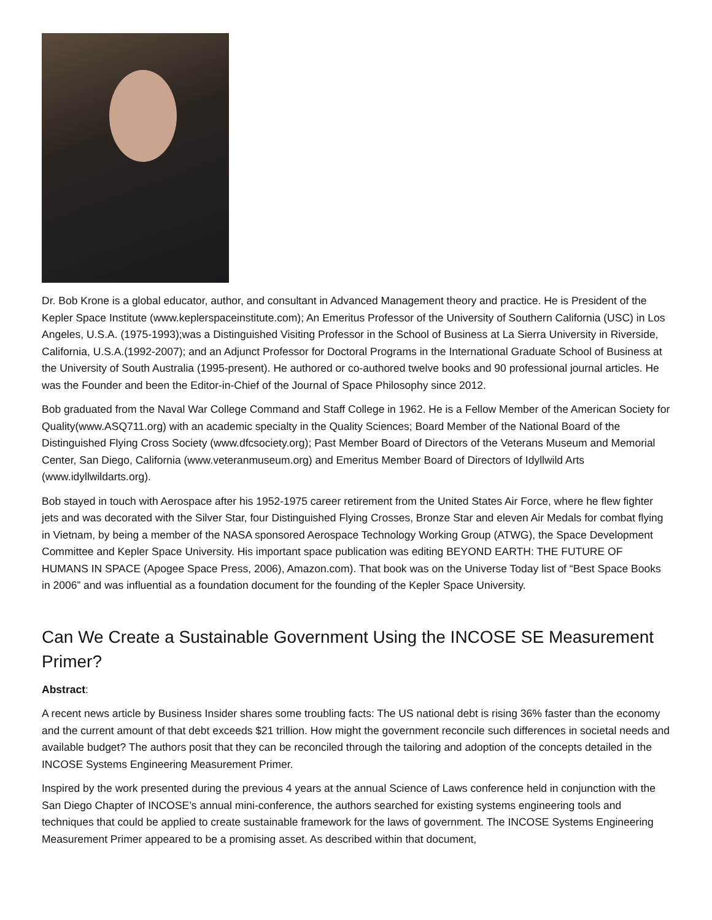Dr. Bob Krone is a global educator, author, and consultant in Advanced Management theory and practice. He is President of the Kepler Space Institute (www.keplerspaceinstitute.com); An Emeritus Professor of the University of Southern California (USC) in Los Angeles, U.S.A. (1975-1993);was a Distinguished Visiting Professor in the School of Business at La Sierra University in Riverside, California, U.S.A.(1992-2007); and an Adjunct Professor for Doctoral Programs in the International Graduate School of Business at the University of South Australia (1995-present). He authored or co-authored twelve books and 90 professional journal articles. He was the Founder and been the Editor-in-Chief of the Journal of Space Philosophy since 2012.
Bob graduated from the Naval War College Command and Staff College in 1962. He is a Fellow Member of the American Society for Quality(www.ASQ711.org) with an academic specialty in the Quality Sciences; Board Member of the National Board of the Distinguished Flying Cross Society (www.dfcsociety.org); Past Member Board of Directors of the Veterans Museum and Memorial Center, San Diego, California (www.veteranmuseum.org) and Emeritus Member Board of Directors of Idyllwild Arts (www.idyllwildarts.org).
Bob stayed in touch with Aerospace after his 1952-1975 career retirement from the United States Air Force, where he flew fighter jets and was decorated with the Silver Star, four Distinguished Flying Crosses, Bronze Star and eleven Air Medals for combat flying in Vietnam, by being a member of the NASA sponsored Aerospace Technology Working Group (ATWG), the Space Development Committee and Kepler Space University. His important space publication was editing BEYOND EARTH: THE FUTURE OF HUMANS IN SPACE (Apogee Space Press, 2006), Amazon.com). That book was on the Universe Today list of “Best Space Books in 2006” and was influential as a foundation document for the founding of the Kepler Space University.
Can We Create a Sustainable Government Using the INCOSE SE Measurement Primer?
Abstract:
A recent news article by Business Insider shares some troubling facts: The US national debt is rising 36% faster than the economy and the current amount of that debt exceeds $21 trillion. How might the government reconcile such differences in societal needs and available budget? The authors posit that they can be reconciled through the tailoring and adoption of the concepts detailed in the INCOSE Systems Engineering Measurement Primer.
Inspired by the work presented during the previous 4 years at the annual Science of Laws conference held in conjunction with the San Diego Chapter of INCOSE’s annual mini-conference, the authors searched for existing systems engineering tools and techniques that could be applied to create sustainable framework for the laws of government. The INCOSE Systems Engineering Measurement Primer appeared to be a promising asset. As described within that document,